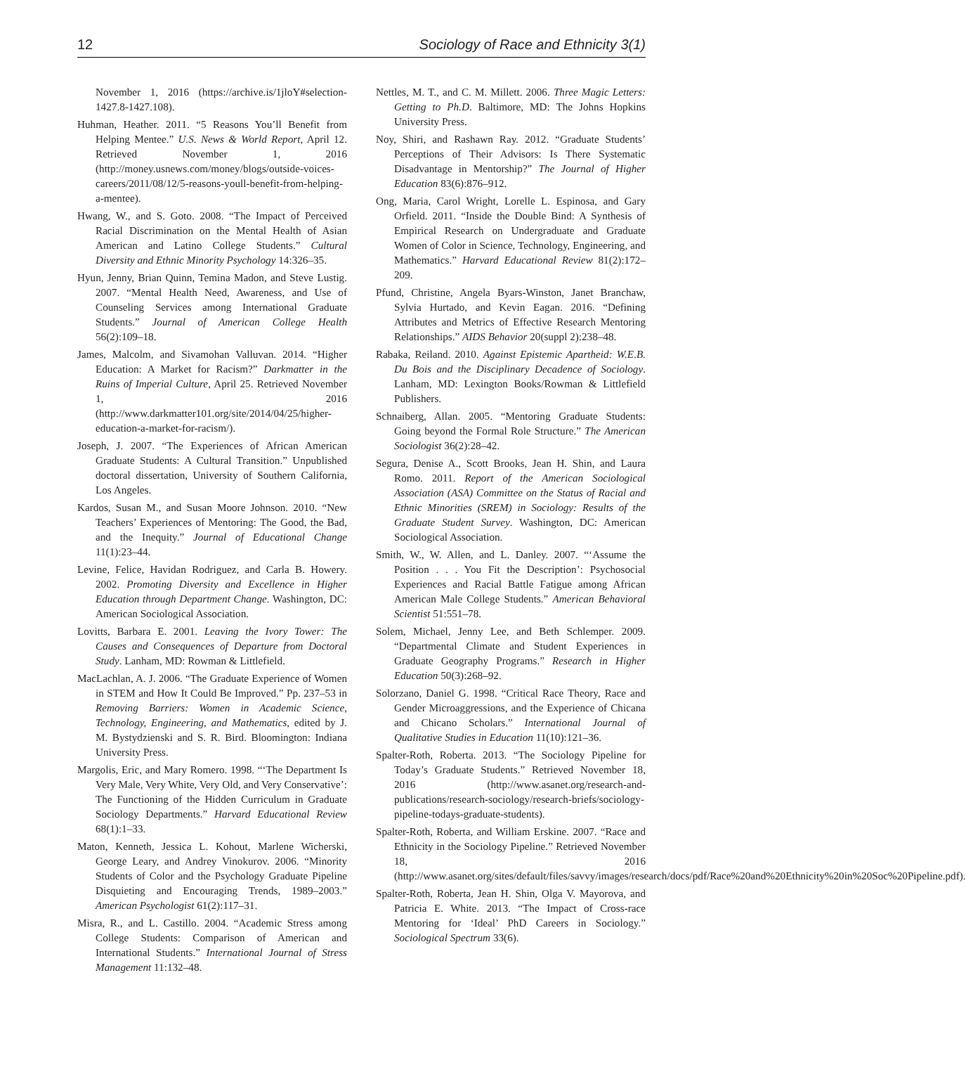12 Sociology of Race and Ethnicity 3(1)
November 1, 2016 (https://archive.is/1jloY#selection-1427.8-1427.108).
Huhman, Heather. 2011. “5 Reasons You’ll Benefit from Helping Mentee.” U.S. News & World Report, April 12. Retrieved November 1, 2016 (http://money.usnews.com/money/blogs/outside-voices-careers/2011/08/12/5-reasons-youll-benefit-from-helping-a-mentee).
Hwang, W., and S. Goto. 2008. “The Impact of Perceived Racial Discrimination on the Mental Health of Asian American and Latino College Students.” Cultural Diversity and Ethnic Minority Psychology 14:326–35.
Hyun, Jenny, Brian Quinn, Temina Madon, and Steve Lustig. 2007. “Mental Health Need, Awareness, and Use of Counseling Services among International Graduate Students.” Journal of American College Health 56(2):109–18.
James, Malcolm, and Sivamohan Valluvan. 2014. “Higher Education: A Market for Racism?” Darkmatter in the Ruins of Imperial Culture, April 25. Retrieved November 1, 2016 (http://www.darkmatter101.org/site/2014/04/25/higher-education-a-market-for-racism/).
Joseph, J. 2007. “The Experiences of African American Graduate Students: A Cultural Transition.” Unpublished doctoral dissertation, University of Southern California, Los Angeles.
Kardos, Susan M., and Susan Moore Johnson. 2010. “New Teachers’ Experiences of Mentoring: The Good, the Bad, and the Inequity.” Journal of Educational Change 11(1):23–44.
Levine, Felice, Havidan Rodriguez, and Carla B. Howery. 2002. Promoting Diversity and Excellence in Higher Education through Department Change. Washington, DC: American Sociological Association.
Lovitts, Barbara E. 2001. Leaving the Ivory Tower: The Causes and Consequences of Departure from Doctoral Study. Lanham, MD: Rowman & Littlefield.
MacLachlan, A. J. 2006. “The Graduate Experience of Women in STEM and How It Could Be Improved.” Pp. 237–53 in Removing Barriers: Women in Academic Science, Technology, Engineering, and Mathematics, edited by J. M. Bystydzienski and S. R. Bird. Bloomington: Indiana University Press.
Margolis, Eric, and Mary Romero. 1998. “‘The Department Is Very Male, Very White, Very Old, and Very Conservative’: The Functioning of the Hidden Curriculum in Graduate Sociology Departments.” Harvard Educational Review 68(1):1–33.
Maton, Kenneth, Jessica L. Kohout, Marlene Wicherski, George Leary, and Andrey Vinokurov. 2006. “Minority Students of Color and the Psychology Graduate Pipeline Disquieting and Encouraging Trends, 1989–2003.” American Psychologist 61(2):117–31.
Misra, R., and L. Castillo. 2004. “Academic Stress among College Students: Comparison of American and International Students.” International Journal of Stress Management 11:132–48.
Nettles, M. T., and C. M. Millett. 2006. Three Magic Letters: Getting to Ph.D. Baltimore, MD: The Johns Hopkins University Press.
Noy, Shiri, and Rashawn Ray. 2012. “Graduate Students’ Perceptions of Their Advisors: Is There Systematic Disadvantage in Mentorship?” The Journal of Higher Education 83(6):876–912.
Ong, Maria, Carol Wright, Lorelle L. Espinosa, and Gary Orfield. 2011. “Inside the Double Bind: A Synthesis of Empirical Research on Undergraduate and Graduate Women of Color in Science, Technology, Engineering, and Mathematics.” Harvard Educational Review 81(2):172–209.
Pfund, Christine, Angela Byars-Winston, Janet Branchaw, Sylvia Hurtado, and Kevin Eagan. 2016. “Defining Attributes and Metrics of Effective Research Mentoring Relationships.” AIDS Behavior 20(suppl 2):238–48.
Rabaka, Reiland. 2010. Against Epistemic Apartheid: W.E.B. Du Bois and the Disciplinary Decadence of Sociology. Lanham, MD: Lexington Books/Rowman & Littlefield Publishers.
Schnaiberg, Allan. 2005. “Mentoring Graduate Students: Going beyond the Formal Role Structure.” The American Sociologist 36(2):28–42.
Segura, Denise A., Scott Brooks, Jean H. Shin, and Laura Romo. 2011. Report of the American Sociological Association (ASA) Committee on the Status of Racial and Ethnic Minorities (SREM) in Sociology: Results of the Graduate Student Survey. Washington, DC: American Sociological Association.
Smith, W., W. Allen, and L. Danley. 2007. “‘Assume the Position . . . You Fit the Description’: Psychosocial Experiences and Racial Battle Fatigue among African American Male College Students.” American Behavioral Scientist 51:551–78.
Solem, Michael, Jenny Lee, and Beth Schlemper. 2009. “Departmental Climate and Student Experiences in Graduate Geography Programs.” Research in Higher Education 50(3):268–92.
Solorzano, Daniel G. 1998. “Critical Race Theory, Race and Gender Microaggressions, and the Experience of Chicana and Chicano Scholars.” International Journal of Qualitative Studies in Education 11(10):121–36.
Spalter-Roth, Roberta. 2013. “The Sociology Pipeline for Today’s Graduate Students.” Retrieved November 18, 2016 (http://www.asanet.org/research-and-publications/research-sociology/research-briefs/sociology-pipeline-todays-graduate-students).
Spalter-Roth, Roberta, and William Erskine. 2007. “Race and Ethnicity in the Sociology Pipeline.” Retrieved November 18, 2016 (http://www.asanet.org/sites/default/files/savvy/images/research/docs/pdf/Race%20and%20Ethnicity%20in%20Soc%20Pipeline.pdf).
Spalter-Roth, Roberta, Jean H. Shin, Olga V. Mayorova, and Patricia E. White. 2013. “The Impact of Cross-race Mentoring for ‘Ideal’ PhD Careers in Sociology.” Sociological Spectrum 33(6).